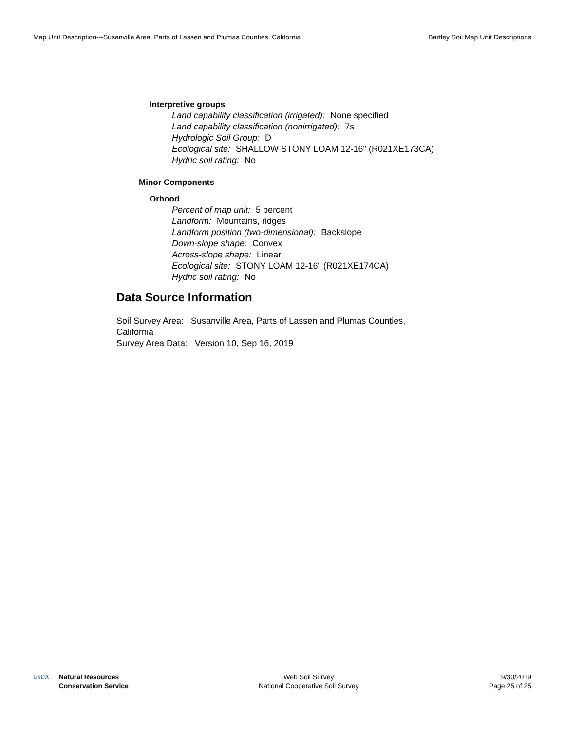Map Unit Description---Susanville Area, Parts of Lassen and Plumas Counties, California Bartley Soil Map Unit Descriptions
Interpretive groups
Land capability classification (irrigated): None specified
Land capability classification (nonirrigated): 7s
Hydrologic Soil Group: D
Ecological site: SHALLOW STONY LOAM 12-16" (R021XE173CA)
Hydric soil rating: No
Minor Components
Orhood
Percent of map unit: 5 percent
Landform: Mountains, ridges
Landform position (two-dimensional): Backslope
Down-slope shape: Convex
Across-slope shape: Linear
Ecological site: STONY LOAM 12-16" (R021XE174CA)
Hydric soil rating: No
Data Source Information
Soil Survey Area: Susanville Area, Parts of Lassen and Plumas Counties, California
Survey Area Data: Version 10, Sep 16, 2019
USDA Natural Resources
Conservation Service
Web Soil Survey
National Cooperative Soil Survey
9/30/2019
Page 25 of 25